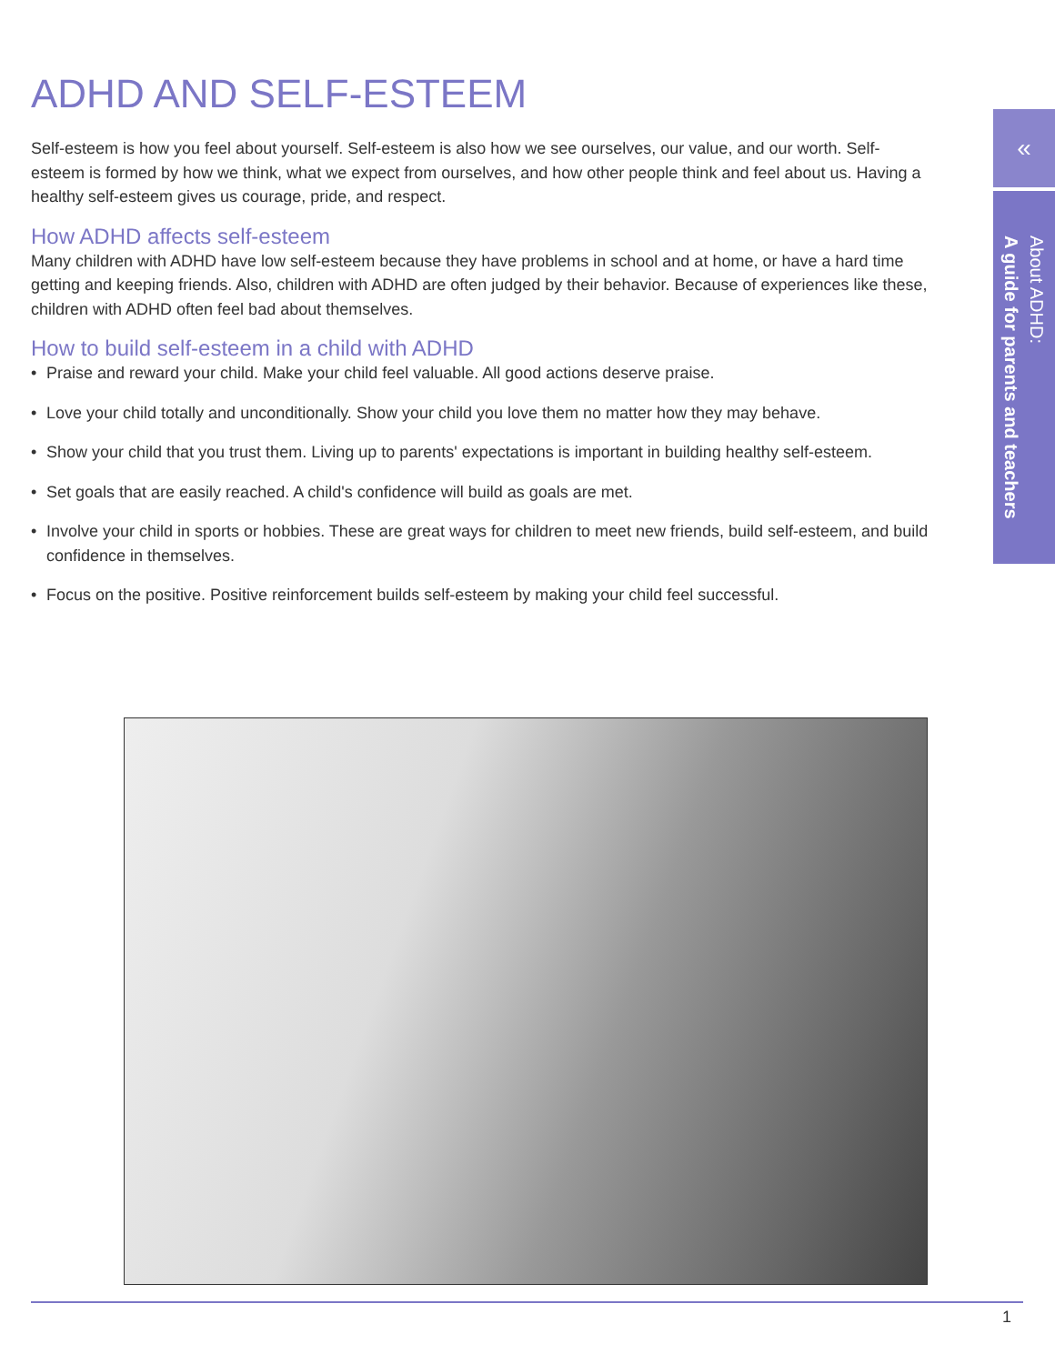ADHD AND SELF-ESTEEM
Self-esteem is how you feel about yourself. Self-esteem is also how we see ourselves, our value, and our worth. Self-esteem is formed by how we think, what we expect from ourselves, and how other people think and feel about us. Having a healthy self-esteem gives us courage, pride, and respect.
How ADHD affects self-esteem
Many children with ADHD have low self-esteem because they have problems in school and at home, or have a hard time getting and keeping friends. Also, children with ADHD are often judged by their behavior. Because of experiences like these, children with ADHD often feel bad about themselves.
How to build self-esteem in a child with ADHD
• Praise and reward your child. Make your child feel valuable. All good actions deserve praise.
• Love your child totally and unconditionally. Show your child you love them no matter how they may behave.
• Show your child that you trust them. Living up to parents' expectations is important in building healthy self-esteem.
• Set goals that are easily reached. A child's confidence will build as goals are met.
• Involve your child in sports or hobbies. These are great ways for children to meet new friends, build self-esteem, and build confidence in themselves.
• Focus on the positive. Positive reinforcement builds self-esteem by making your child feel successful.
«
About ADHD:
A guide for parents and teachers
1